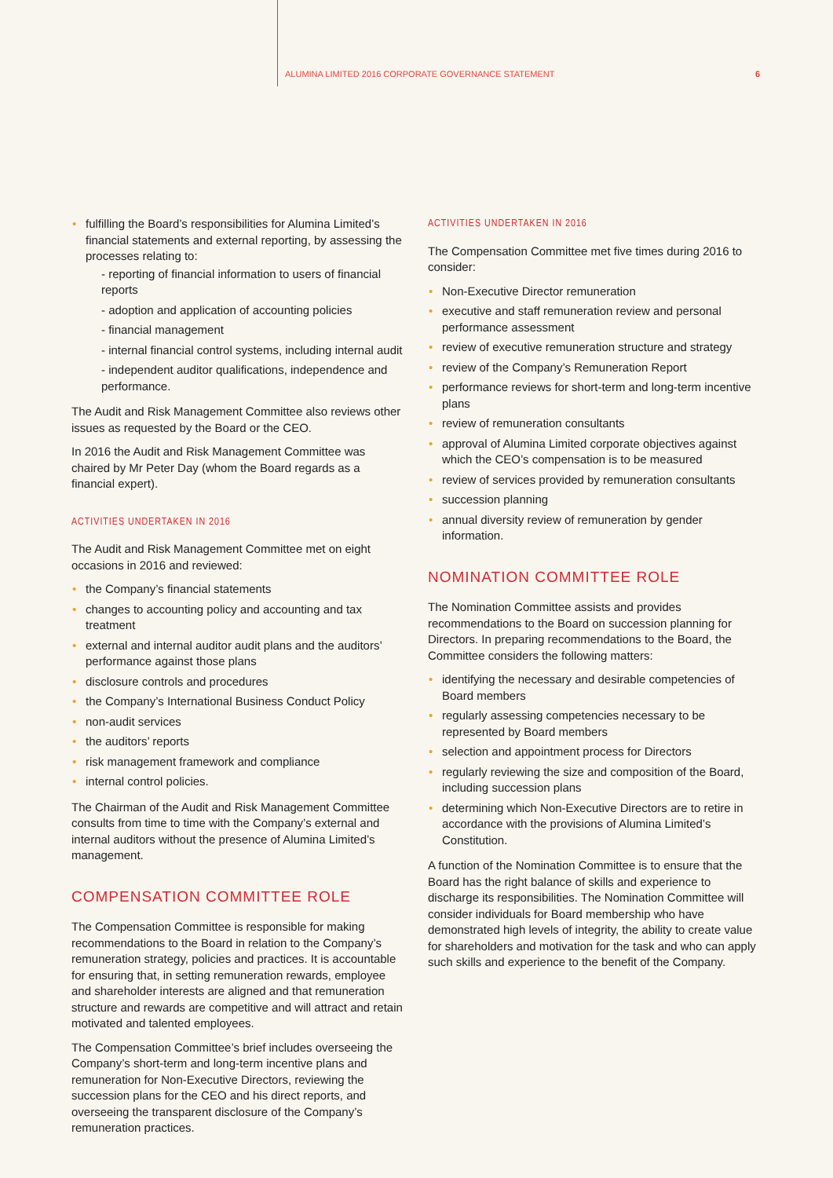ALUMINA LIMITED 2016 CORPORATE GOVERNANCE STATEMENT 6
fulfilling the Board’s responsibilities for Alumina Limited’s financial statements and external reporting, by assessing the processes relating to:
- reporting of financial information to users of financial reports
- adoption and application of accounting policies
- financial management
- internal financial control systems, including internal audit
- independent auditor qualifications, independence and performance.
The Audit and Risk Management Committee also reviews other issues as requested by the Board or the CEO.
In 2016 the Audit and Risk Management Committee was chaired by Mr Peter Day (whom the Board regards as a financial expert).
ACTIVITIES UNDERTAKEN IN 2016
The Audit and Risk Management Committee met on eight occasions in 2016 and reviewed:
the Company’s financial statements
changes to accounting policy and accounting and tax treatment
external and internal auditor audit plans and the auditors’ performance against those plans
disclosure controls and procedures
the Company’s International Business Conduct Policy
non-audit services
the auditors’ reports
risk management framework and compliance
internal control policies.
The Chairman of the Audit and Risk Management Committee consults from time to time with the Company’s external and internal auditors without the presence of Alumina Limited’s management.
COMPENSATION COMMITTEE ROLE
The Compensation Committee is responsible for making recommendations to the Board in relation to the Company’s remuneration strategy, policies and practices. It is accountable for ensuring that, in setting remuneration rewards, employee and shareholder interests are aligned and that remuneration structure and rewards are competitive and will attract and retain motivated and talented employees.
The Compensation Committee’s brief includes overseeing the Company’s short-term and long-term incentive plans and remuneration for Non-Executive Directors, reviewing the succession plans for the CEO and his direct reports, and overseeing the transparent disclosure of the Company’s remuneration practices.
ACTIVITIES UNDERTAKEN IN 2016
The Compensation Committee met five times during 2016 to consider:
Non-Executive Director remuneration
executive and staff remuneration review and personal performance assessment
review of executive remuneration structure and strategy
review of the Company’s Remuneration Report
performance reviews for short-term and long-term incentive plans
review of remuneration consultants
approval of Alumina Limited corporate objectives against which the CEO’s compensation is to be measured
review of services provided by remuneration consultants
succession planning
annual diversity review of remuneration by gender information.
NOMINATION COMMITTEE ROLE
The Nomination Committee assists and provides recommendations to the Board on succession planning for Directors. In preparing recommendations to the Board, the Committee considers the following matters:
identifying the necessary and desirable competencies of Board members
regularly assessing competencies necessary to be represented by Board members
selection and appointment process for Directors
regularly reviewing the size and composition of the Board, including succession plans
determining which Non-Executive Directors are to retire in accordance with the provisions of Alumina Limited’s Constitution.
A function of the Nomination Committee is to ensure that the Board has the right balance of skills and experience to discharge its responsibilities. The Nomination Committee will consider individuals for Board membership who have demonstrated high levels of integrity, the ability to create value for shareholders and motivation for the task and who can apply such skills and experience to the benefit of the Company.